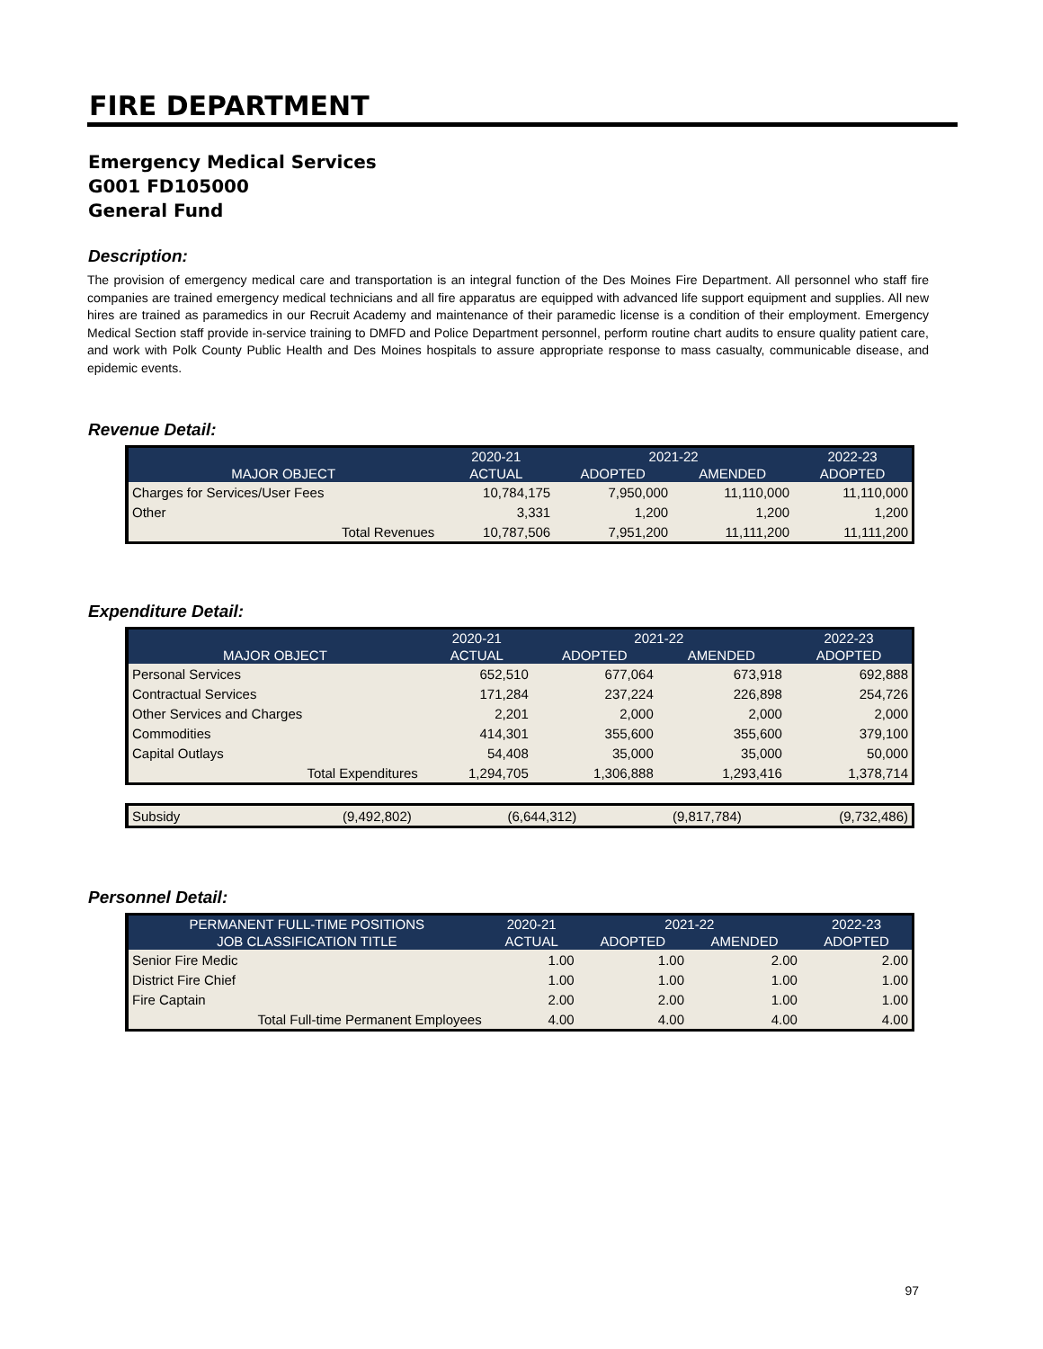FIRE DEPARTMENT
Emergency Medical Services
G001 FD105000
General Fund
Description:
The provision of emergency medical care and transportation is an integral function of the Des Moines Fire Department. All personnel who staff fire companies are trained emergency medical technicians and all fire apparatus are equipped with advanced life support equipment and supplies. All new hires are trained as paramedics in our Recruit Academy and maintenance of their paramedic license is a condition of their employment. Emergency Medical Section staff provide in-service training to DMFD and Police Department personnel, perform routine chart audits to ensure quality patient care, and work with Polk County Public Health and Des Moines hospitals to assure appropriate response to mass casualty, communicable disease, and epidemic events.
Revenue Detail:
| | 2020-21 | 2021-22 | | 2022-23 |
| --- | --- | --- | --- | --- |
| MAJOR OBJECT | ACTUAL | ADOPTED | AMENDED | ADOPTED |
| Charges for Services/User Fees | 10,784,175 | 7,950,000 | 11,110,000 | 11,110,000 |
| Other | 3,331 | 1,200 | 1,200 | 1,200 |
| Total Revenues | 10,787,506 | 7,951,200 | 11,111,200 | 11,111,200 |
Expenditure Detail:
| | 2020-21 | 2021-22 | | 2022-23 |
| --- | --- | --- | --- | --- |
| MAJOR OBJECT | ACTUAL | ADOPTED | AMENDED | ADOPTED |
| Personal Services | 652,510 | 677,064 | 673,918 | 692,888 |
| Contractual Services | 171,284 | 237,224 | 226,898 | 254,726 |
| Other Services and Charges | 2,201 | 2,000 | 2,000 | 2,000 |
| Commodities | 414,301 | 355,600 | 355,600 | 379,100 |
| Capital Outlays | 54,408 | 35,000 | 35,000 | 50,000 |
| Total Expenditures | 1,294,705 | 1,306,888 | 1,293,416 | 1,378,714 |
| Subsidy | (9,492,802) | (6,644,312) | (9,817,784) | (9,732,486) |
Personnel Detail:
| PERMANENT FULL-TIME POSITIONS | 2020-21 | 2021-22 | | 2022-23 |
| --- | --- | --- | --- | --- |
| JOB CLASSIFICATION TITLE | ACTUAL | ADOPTED | AMENDED | ADOPTED |
| Senior Fire Medic | 1.00 | 1.00 | 2.00 | 2.00 |
| District Fire Chief | 1.00 | 1.00 | 1.00 | 1.00 |
| Fire Captain | 2.00 | 2.00 | 1.00 | 1.00 |
| Total Full-time Permanent Employees | 4.00 | 4.00 | 4.00 | 4.00 |
97